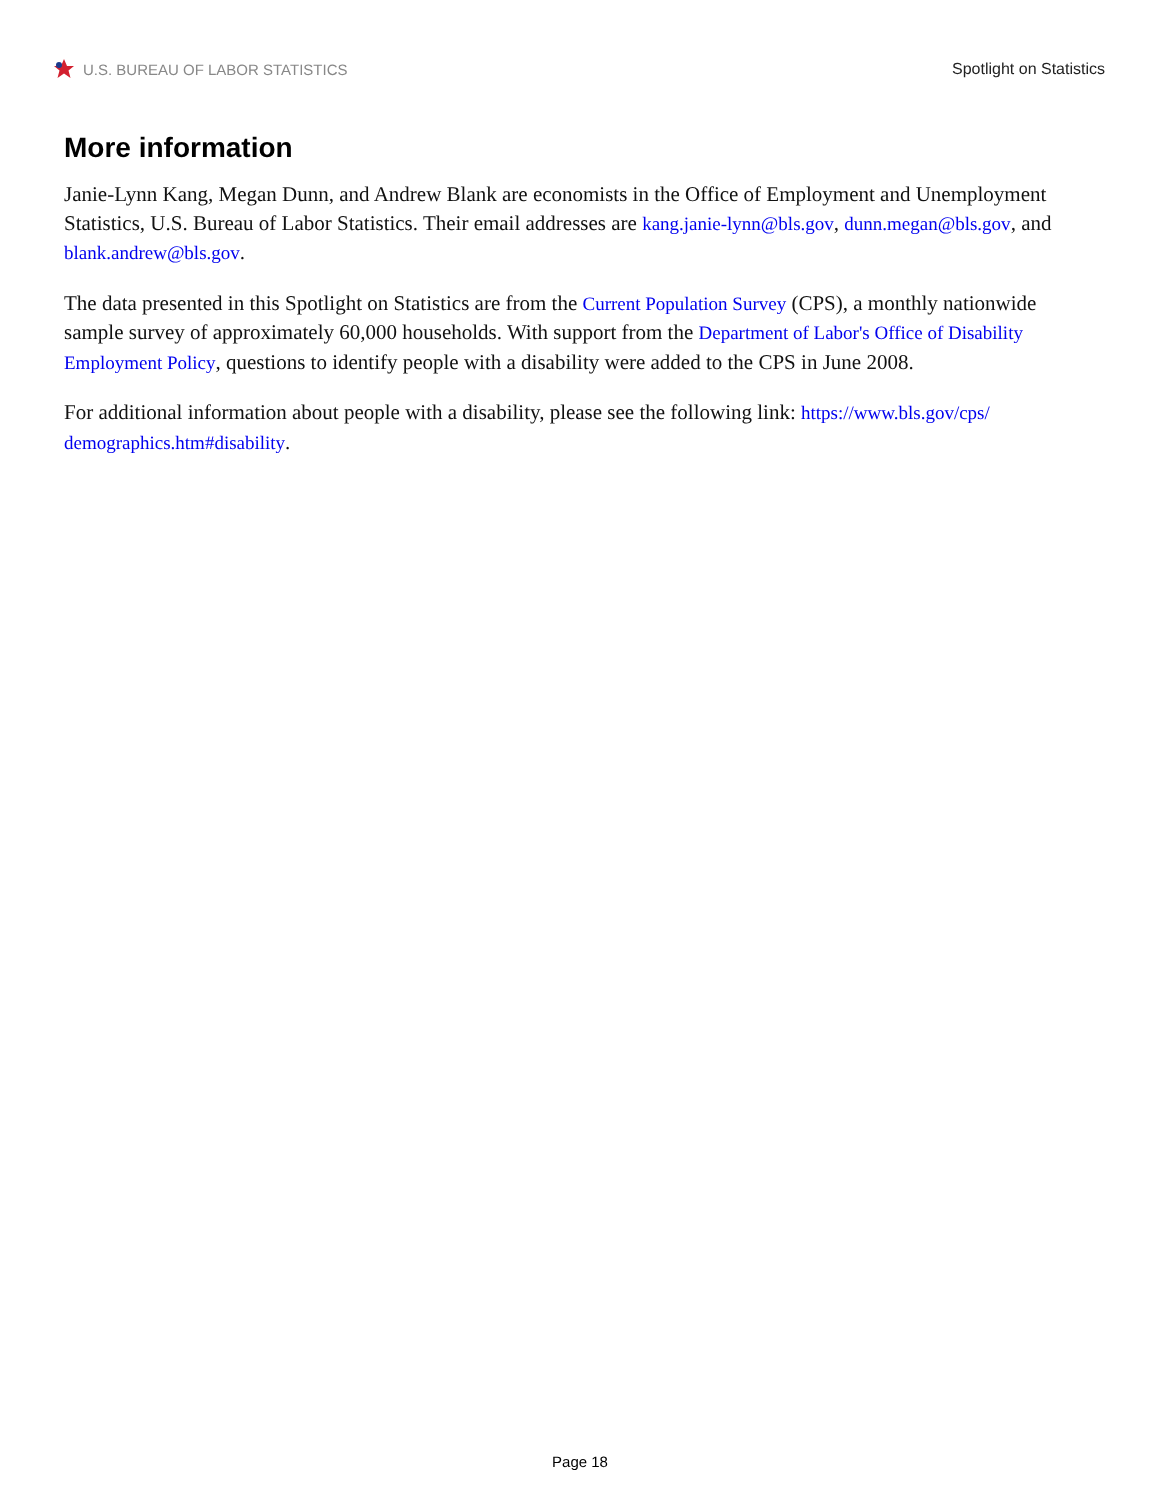U.S. BUREAU OF LABOR STATISTICS
Spotlight on Statistics
More information
Janie-Lynn Kang, Megan Dunn, and Andrew Blank are economists in the Office of Employment and Unemployment Statistics, U.S. Bureau of Labor Statistics. Their email addresses are kang.janie-lynn@bls.gov, dunn.megan@bls.gov, and blank.andrew@bls.gov.
The data presented in this Spotlight on Statistics are from the Current Population Survey (CPS), a monthly nationwide sample survey of approximately 60,000 households. With support from the Department of Labor's Office of Disability Employment Policy, questions to identify people with a disability were added to the CPS in June 2008.
For additional information about people with a disability, please see the following link: https://www.bls.gov/cps/ demographics.htm#disability.
Page 18